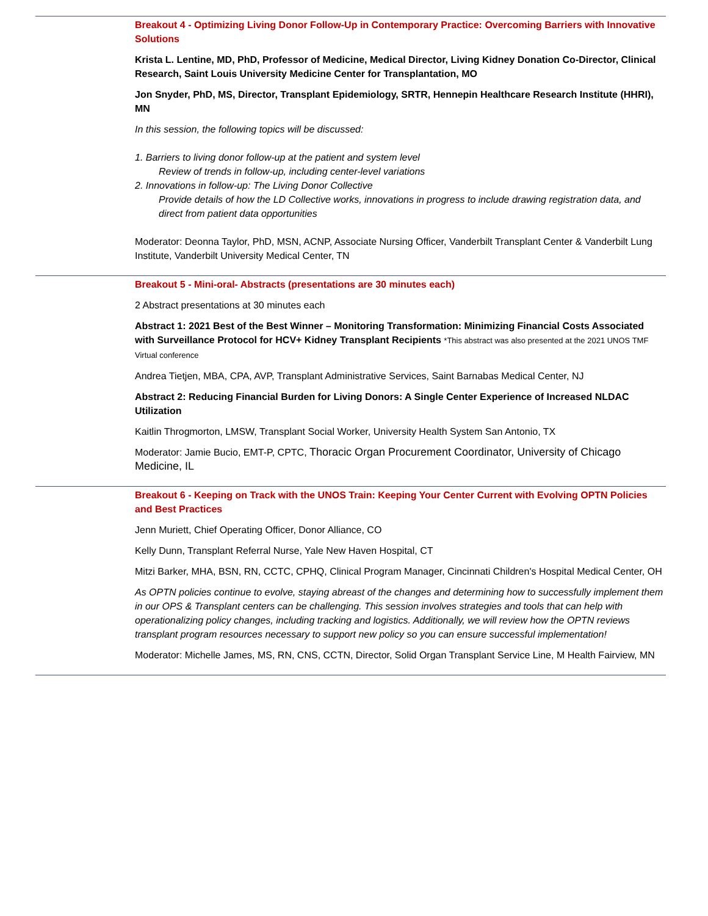Breakout 4 - Optimizing Living Donor Follow-Up in Contemporary Practice: Overcoming Barriers with Innovative Solutions
Krista L. Lentine, MD, PhD, Professor of Medicine, Medical Director, Living Kidney Donation Co-Director, Clinical Research, Saint Louis University Medicine Center for Transplantation, MO
Jon Snyder, PhD, MS, Director, Transplant Epidemiology, SRTR, Hennepin Healthcare Research Institute (HHRI), MN
In this session, the following topics will be discussed:
1. Barriers to living donor follow-up at the patient and system level
Review of trends in follow-up, including center-level variations
2. Innovations in follow-up: The Living Donor Collective
Provide details of how the LD Collective works, innovations in progress to include drawing registration data, and direct from patient data opportunities
Moderator: Deonna Taylor, PhD, MSN, ACNP, Associate Nursing Officer, Vanderbilt Transplant Center & Vanderbilt Lung Institute, Vanderbilt University Medical Center, TN
Breakout 5 - Mini-oral- Abstracts (presentations are 30 minutes each)
2 Abstract presentations at 30 minutes each
Abstract 1: 2021 Best of the Best Winner – Monitoring Transformation: Minimizing Financial Costs Associated with Surveillance Protocol for HCV+ Kidney Transplant Recipients *This abstract was also presented at the 2021 UNOS TMF Virtual conference
Andrea Tietjen, MBA, CPA, AVP, Transplant Administrative Services, Saint Barnabas Medical Center, NJ
Abstract 2: Reducing Financial Burden for Living Donors: A Single Center Experience of Increased NLDAC Utilization
Kaitlin Throgmorton, LMSW, Transplant Social Worker, University Health System San Antonio, TX
Moderator: Jamie Bucio, EMT-P, CPTC, Thoracic Organ Procurement Coordinator, University of Chicago Medicine, IL
Breakout 6 - Keeping on Track with the UNOS Train: Keeping Your Center Current with Evolving OPTN Policies and Best Practices
Jenn Muriett, Chief Operating Officer, Donor Alliance, CO
Kelly Dunn, Transplant Referral Nurse, Yale New Haven Hospital, CT
Mitzi Barker, MHA, BSN, RN, CCTC, CPHQ, Clinical Program Manager, Cincinnati Children's Hospital Medical Center, OH
As OPTN policies continue to evolve, staying abreast of the changes and determining how to successfully implement them in our OPS & Transplant centers can be challenging. This session involves strategies and tools that can help with operationalizing policy changes, including tracking and logistics. Additionally, we will review how the OPTN reviews transplant program resources necessary to support new policy so you can ensure successful implementation!
Moderator: Michelle James, MS, RN, CNS, CCTN, Director, Solid Organ Transplant Service Line, M Health Fairview, MN